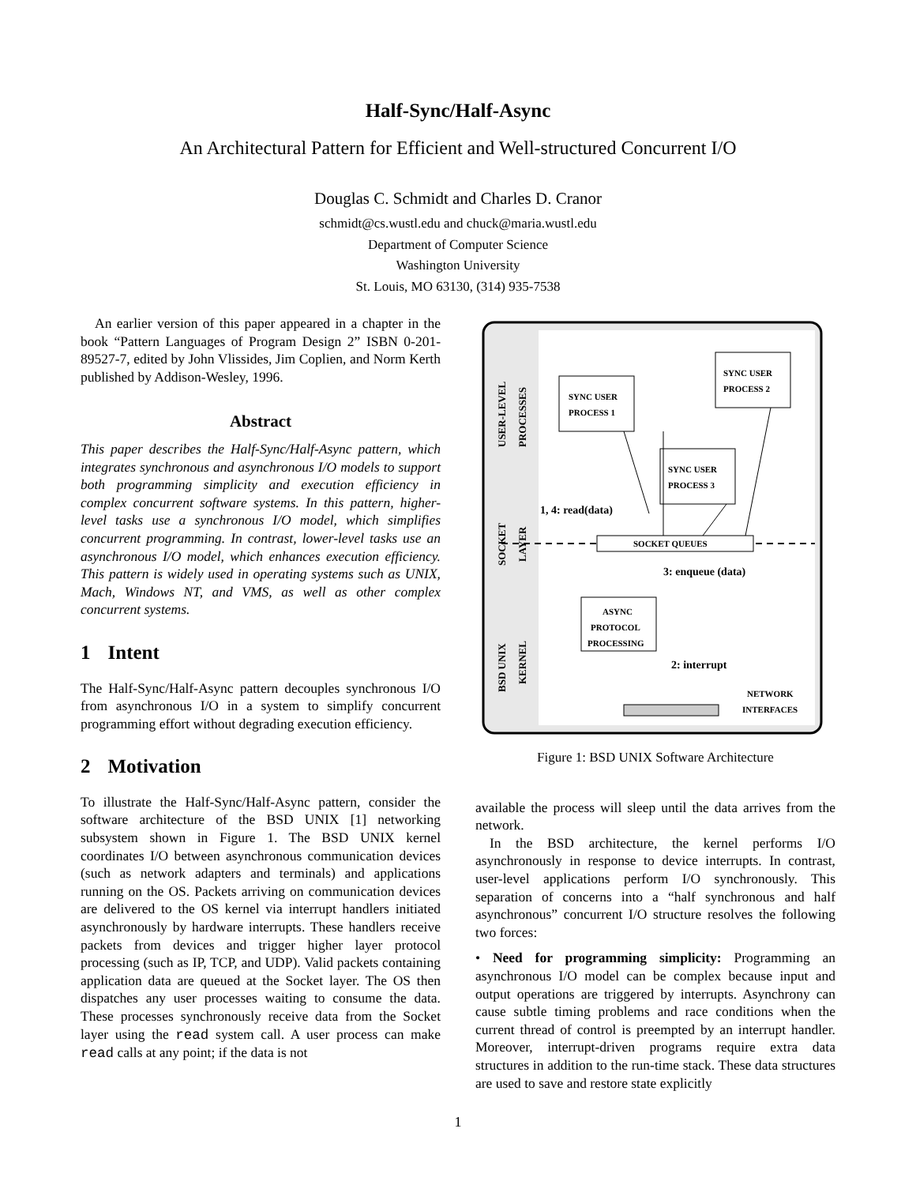Half-Sync/Half-Async
An Architectural Pattern for Efficient and Well-structured Concurrent I/O
Douglas C. Schmidt and Charles D. Cranor
schmidt@cs.wustl.edu and chuck@maria.wustl.edu
Department of Computer Science
Washington University
St. Louis, MO 63130, (314) 935-7538
An earlier version of this paper appeared in a chapter in the book “Pattern Languages of Program Design 2” ISBN 0-201-89527-7, edited by John Vlissides, Jim Coplien, and Norm Kerth published by Addison-Wesley, 1996.
Abstract
This paper describes the Half-Sync/Half-Async pattern, which integrates synchronous and asynchronous I/O models to support both programming simplicity and execution efficiency in complex concurrent software systems. In this pattern, higher-level tasks use a synchronous I/O model, which simplifies concurrent programming. In contrast, lower-level tasks use an asynchronous I/O model, which enhances execution efficiency. This pattern is widely used in operating systems such as UNIX, Mach, Windows NT, and VMS, as well as other complex concurrent systems.
1 Intent
The Half-Sync/Half-Async pattern decouples synchronous I/O from asynchronous I/O in a system to simplify concurrent programming effort without degrading execution efficiency.
2 Motivation
To illustrate the Half-Sync/Half-Async pattern, consider the software architecture of the BSD UNIX [1] networking subsystem shown in Figure 1. The BSD UNIX kernel coordinates I/O between asynchronous communication devices (such as network adapters and terminals) and applications running on the OS. Packets arriving on communication devices are delivered to the OS kernel via interrupt handlers initiated asynchronously by hardware interrupts. These handlers receive packets from devices and trigger higher layer protocol processing (such as IP, TCP, and UDP). Valid packets containing application data are queued at the Socket layer. The OS then dispatches any user processes waiting to consume the data. These processes synchronously receive data from the Socket layer using the read system call. A user process can make read calls at any point; if the data is not
USER-LEVEL
PROCESSES
SOCKET
LAYER
BSD UNIX
KERNEL
SYNC USER
PROCESS 1
SYNC USER
PROCESS 2
SYNC USER
PROCESS 3
SOCKET QUEUES
1, 4: read(data)
3: enqueue (data)
ASYNC
PROTOCOL
PROCESSING
2: interrupt
NETWORK
INTERFACES
Figure 1: BSD UNIX Software Architecture
available the process will sleep until the data arrives from the network.
In the BSD architecture, the kernel performs I/O asynchronously in response to device interrupts. In contrast, user-level applications perform I/O synchronously. This separation of concerns into a “half synchronous and half asynchronous” concurrent I/O structure resolves the following two forces:
• Need for programming simplicity: Programming an asynchronous I/O model can be complex because input and output operations are triggered by interrupts. Asynchrony can cause subtle timing problems and race conditions when the current thread of control is preempted by an interrupt handler. Moreover, interrupt-driven programs require extra data structures in addition to the run-time stack. These data structures are used to save and restore state explicitly
1